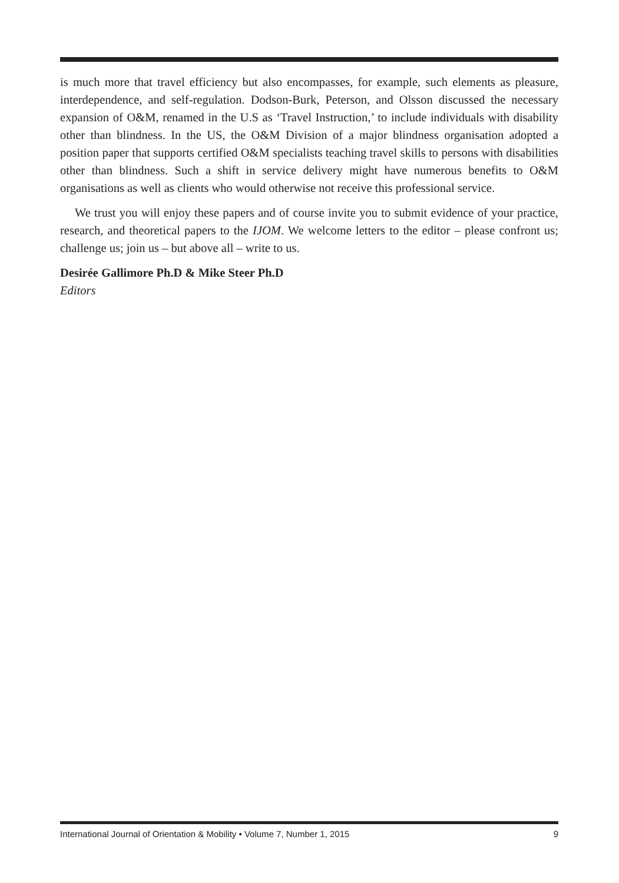is much more that travel efficiency but also encompasses, for example, such elements as pleasure, interdependence, and self-regulation. Dodson-Burk, Peterson, and Olsson discussed the necessary expansion of O&M, renamed in the U.S as ‘Travel Instruction,’ to include individuals with disability other than blindness. In the US, the O&M Division of a major blindness organisation adopted a position paper that supports certified O&M specialists teaching travel skills to persons with disabilities other than blindness. Such a shift in service delivery might have numerous benefits to O&M organisations as well as clients who would otherwise not receive this professional service.
We trust you will enjoy these papers and of course invite you to submit evidence of your practice, research, and theoretical papers to the IJOM. We welcome letters to the editor – please confront us; challenge us; join us – but above all – write to us.
Desirée Gallimore Ph.D & Mike Steer Ph.D
Editors
International Journal of Orientation & Mobility • Volume 7, Number 1, 2015 9